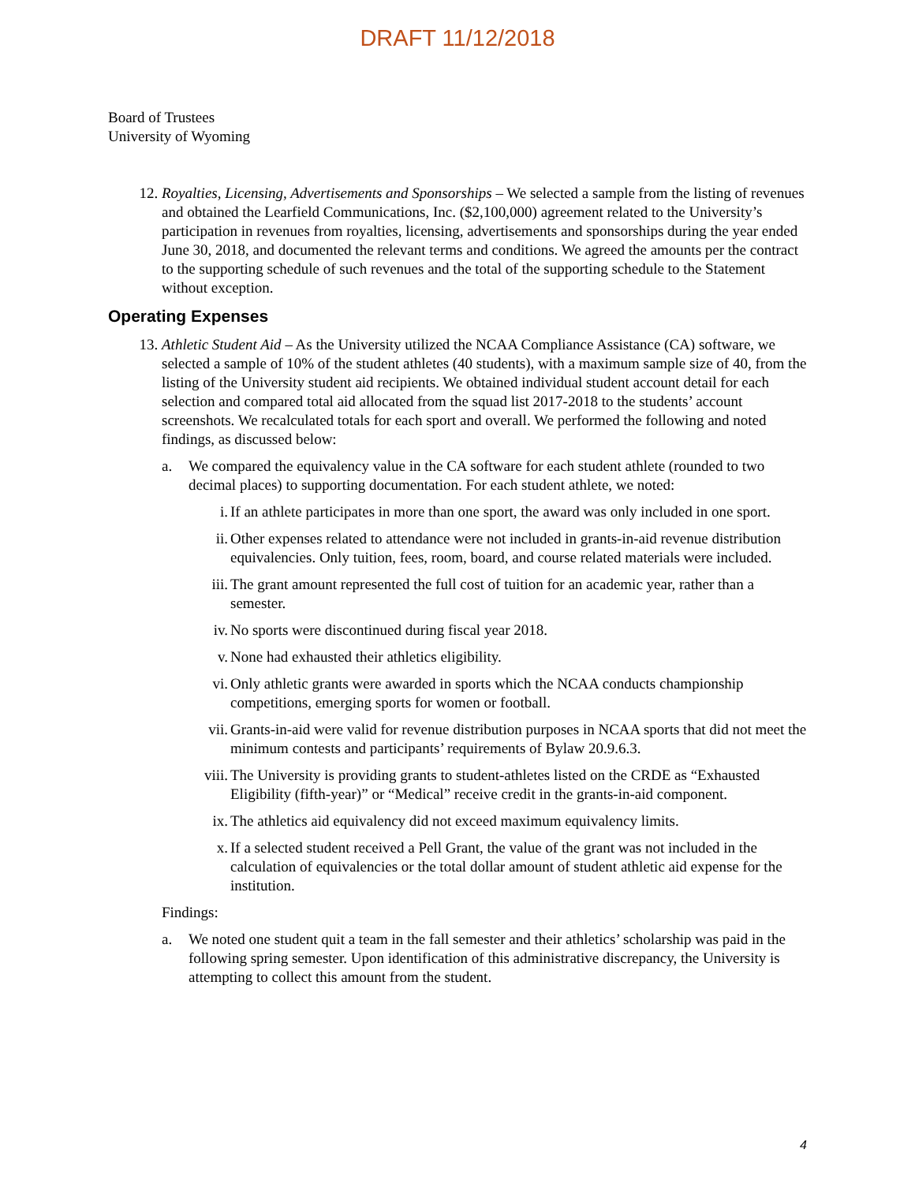DRAFT 11/12/2018
Board of Trustees
University of Wyoming
12. Royalties, Licensing, Advertisements and Sponsorships – We selected a sample from the listing of revenues and obtained the Learfield Communications, Inc. ($2,100,000) agreement related to the University’s participation in revenues from royalties, licensing, advertisements and sponsorships during the year ended June 30, 2018, and documented the relevant terms and conditions. We agreed the amounts per the contract to the supporting schedule of such revenues and the total of the supporting schedule to the Statement without exception.
Operating Expenses
13. Athletic Student Aid – As the University utilized the NCAA Compliance Assistance (CA) software, we selected a sample of 10% of the student athletes (40 students), with a maximum sample size of 40, from the listing of the University student aid recipients. We obtained individual student account detail for each selection and compared total aid allocated from the squad list 2017-2018 to the students’ account screenshots. We recalculated totals for each sport and overall. We performed the following and noted findings, as discussed below:
a. We compared the equivalency value in the CA software for each student athlete (rounded to two decimal places) to supporting documentation. For each student athlete, we noted:
i. If an athlete participates in more than one sport, the award was only included in one sport.
ii. Other expenses related to attendance were not included in grants-in-aid revenue distribution equivalencies. Only tuition, fees, room, board, and course related materials were included.
iii. The grant amount represented the full cost of tuition for an academic year, rather than a semester.
iv. No sports were discontinued during fiscal year 2018.
v. None had exhausted their athletics eligibility.
vi. Only athletic grants were awarded in sports which the NCAA conducts championship competitions, emerging sports for women or football.
vii. Grants-in-aid were valid for revenue distribution purposes in NCAA sports that did not meet the minimum contests and participants’ requirements of Bylaw 20.9.6.3.
viii.
The University is providing grants to student-athletes listed on the CRDE as “Exhausted Eligibility (fifth-year)” or “Medical” receive credit in the grants-in-aid component.
ix. The athletics aid equivalency did not exceed maximum equivalency limits.
x. If a selected student received a Pell Grant, the value of the grant was not included in the calculation of equivalencies or the total dollar amount of student athletic aid expense for the institution.
Findings:
a. We noted one student quit a team in the fall semester and their athletics’ scholarship was paid in the following spring semester. Upon identification of this administrative discrepancy, the University is attempting to collect this amount from the student.
4